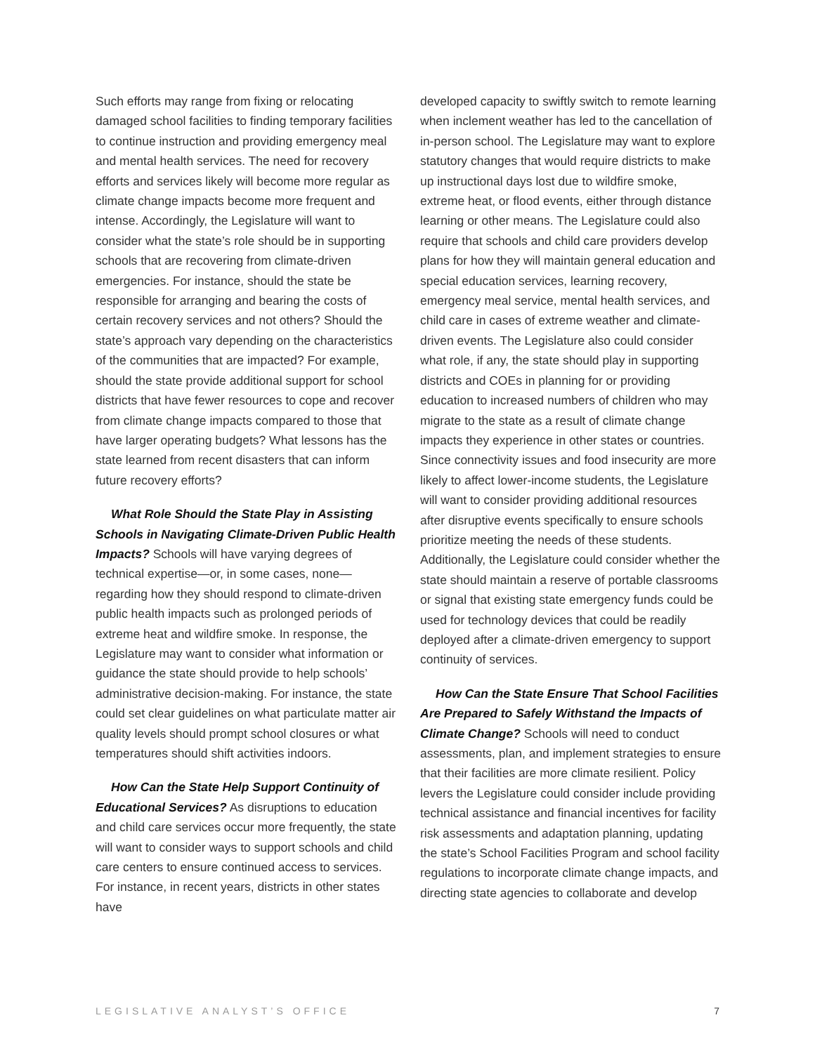Such efforts may range from fixing or relocating damaged school facilities to finding temporary facilities to continue instruction and providing emergency meal and mental health services. The need for recovery efforts and services likely will become more regular as climate change impacts become more frequent and intense. Accordingly, the Legislature will want to consider what the state’s role should be in supporting schools that are recovering from climate-driven emergencies. For instance, should the state be responsible for arranging and bearing the costs of certain recovery services and not others? Should the state’s approach vary depending on the characteristics of the communities that are impacted? For example, should the state provide additional support for school districts that have fewer resources to cope and recover from climate change impacts compared to those that have larger operating budgets? What lessons has the state learned from recent disasters that can inform future recovery efforts?
What Role Should the State Play in Assisting Schools in Navigating Climate-Driven Public Health Impacts? Schools will have varying degrees of technical expertise—or, in some cases, none—regarding how they should respond to climate-driven public health impacts such as prolonged periods of extreme heat and wildfire smoke. In response, the Legislature may want to consider what information or guidance the state should provide to help schools’ administrative decision-making. For instance, the state could set clear guidelines on what particulate matter air quality levels should prompt school closures or what temperatures should shift activities indoors.
How Can the State Help Support Continuity of Educational Services? As disruptions to education and child care services occur more frequently, the state will want to consider ways to support schools and child care centers to ensure continued access to services. For instance, in recent years, districts in other states have
developed capacity to swiftly switch to remote learning when inclement weather has led to the cancellation of in-person school. The Legislature may want to explore statutory changes that would require districts to make up instructional days lost due to wildfire smoke, extreme heat, or flood events, either through distance learning or other means. The Legislature could also require that schools and child care providers develop plans for how they will maintain general education and special education services, learning recovery, emergency meal service, mental health services, and child care in cases of extreme weather and climate-driven events. The Legislature also could consider what role, if any, the state should play in supporting districts and COEs in planning for or providing education to increased numbers of children who may migrate to the state as a result of climate change impacts they experience in other states or countries. Since connectivity issues and food insecurity are more likely to affect lower-income students, the Legislature will want to consider providing additional resources after disruptive events specifically to ensure schools prioritize meeting the needs of these students. Additionally, the Legislature could consider whether the state should maintain a reserve of portable classrooms or signal that existing state emergency funds could be used for technology devices that could be readily deployed after a climate-driven emergency to support continuity of services.
How Can the State Ensure That School Facilities Are Prepared to Safely Withstand the Impacts of Climate Change? Schools will need to conduct assessments, plan, and implement strategies to ensure that their facilities are more climate resilient. Policy levers the Legislature could consider include providing technical assistance and financial incentives for facility risk assessments and adaptation planning, updating the state’s School Facilities Program and school facility regulations to incorporate climate change impacts, and directing state agencies to collaborate and develop
LEGISLATIVE ANALYST’S OFFICE 7